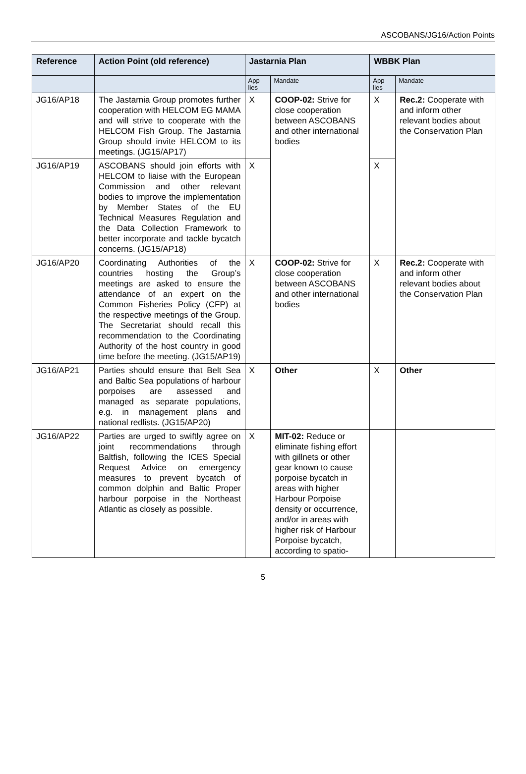ASCOBANS/JG16/Action Points
| Reference | Action Point (old reference) | Jastarnia Plan | | WBBK Plan | |
| --- | --- | --- | --- | --- | --- |
| | | App lies | Mandate | App lies | Mandate |
| JG16/AP18 | The Jastarnia Group promotes further cooperation with HELCOM EG MAMA and will strive to cooperate with the HELCOM Fish Group. The Jastarnia Group should invite HELCOM to its meetings. (JG15/AP17) | X | COOP-02: Strive for close cooperation between ASCOBANS and other international bodies | X | Rec.2: Cooperate with and inform other relevant bodies about the Conservation Plan |
| JG16/AP19 | ASCOBANS should join efforts with HELCOM to liaise with the European Commission and other relevant bodies to improve the implementation by Member States of the EU Technical Measures Regulation and the Data Collection Framework to better incorporate and tackle bycatch concerns. (JG15/AP18) | X | | X | |
| JG16/AP20 | Coordinating Authorities of the countries hosting the Group’s meetings are asked to ensure the attendance of an expert on the Common Fisheries Policy (CFP) at the respective meetings of the Group. The Secretariat should recall this recommendation to the Coordinating Authority of the host country in good time before the meeting. (JG15/AP19) | X | COOP-02: Strive for close cooperation between ASCOBANS and other international bodies | X | Rec.2: Cooperate with and inform other relevant bodies about the Conservation Plan |
| JG16/AP21 | Parties should ensure that Belt Sea and Baltic Sea populations of harbour porpoises are assessed and managed as separate populations, e.g. in management plans and national redlists. (JG15/AP20) | X | Other | X | Other |
| JG16/AP22 | Parties are urged to swiftly agree on joint recommendations through Baltfish, following the ICES Special Request Advice on emergency measures to prevent bycatch of common dolphin and Baltic Proper harbour porpoise in the Northeast Atlantic as closely as possible. | X | MIT-02: Reduce or eliminate fishing effort with gillnets or other gear known to cause porpoise bycatch in areas with higher Harbour Porpoise density or occurrence, and/or in areas with higher risk of Harbour Porpoise bycatch, according to spatio- | | |
5